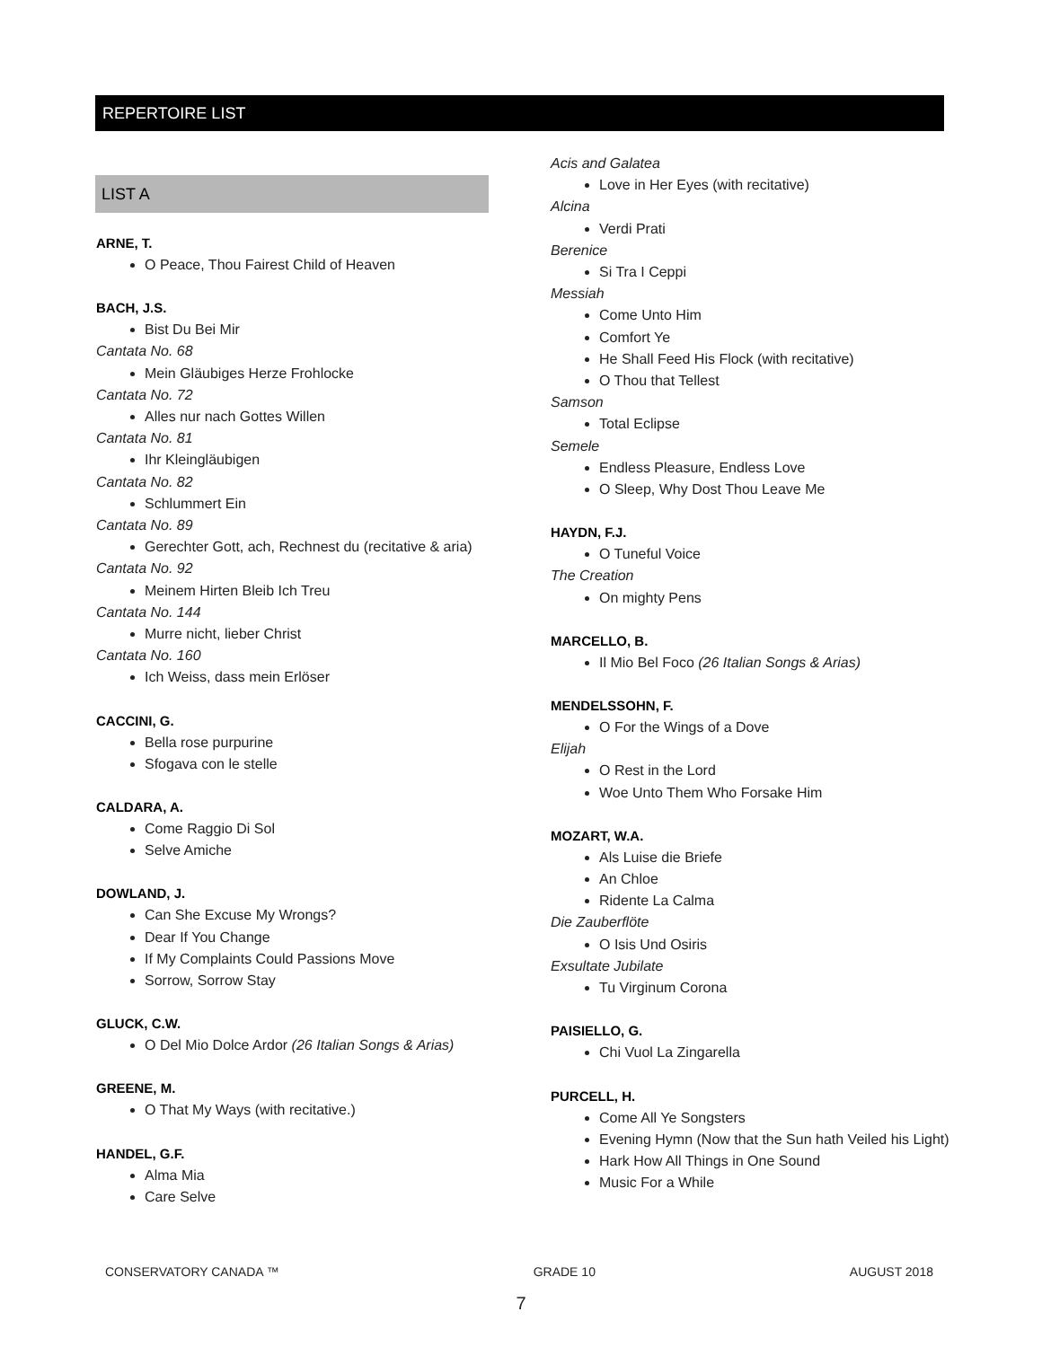REPERTOIRE LIST
LIST A
ARNE, T.
O Peace, Thou Fairest Child of Heaven
BACH, J.S.
Bist Du Bei Mir
Cantata No. 68
Mein Gläubiges Herze Frohlocke
Cantata No. 72
Alles nur nach Gottes Willen
Cantata No. 81
Ihr Kleingläubigen
Cantata No. 82
Schlummert Ein
Cantata No. 89
Gerechter Gott, ach, Rechnest du (recitative & aria)
Cantata No. 92
Meinem Hirten Bleib Ich Treu
Cantata No. 144
Murre nicht, lieber Christ
Cantata No. 160
Ich Weiss, dass mein Erlöser
CACCINI, G.
Bella rose purpurine
Sfogava con le stelle
CALDARA, A.
Come Raggio Di Sol
Selve Amiche
DOWLAND, J.
Can She Excuse My Wrongs?
Dear If You Change
If My Complaints Could Passions Move
Sorrow, Sorrow Stay
GLUCK, C.W.
O Del Mio Dolce Ardor (26 Italian Songs & Arias)
GREENE, M.
O That My Ways (with recitative.)
HANDEL, G.F.
Alma Mia
Care Selve
Acis and Galatea
Love in Her Eyes (with recitative)
Alcina
Verdi Prati
Berenice
Si Tra I Ceppi
Messiah
Come Unto Him
Comfort Ye
He Shall Feed His Flock (with recitative)
O Thou that Tellest
Samson
Total Eclipse
Semele
Endless Pleasure, Endless Love
O Sleep, Why Dost Thou Leave Me
HAYDN, F.J.
O Tuneful Voice
The Creation
On mighty Pens
MARCELLO, B.
Il Mio Bel Foco (26 Italian Songs & Arias)
MENDELSSOHN, F.
O For the Wings of a Dove
Elijah
O Rest in the Lord
Woe Unto Them Who Forsake Him
MOZART, W.A.
Als Luise die Briefe
An Chloe
Ridente La Calma
Die Zauberflöte
O Isis Und Osiris
Exsultate Jubilate
Tu Virginum Corona
PAISIELLO, G.
Chi Vuol La Zingarella
PURCELL, H.
Come All Ye Songsters
Evening Hymn (Now that the Sun hath Veiled his Light)
Hark How All Things in One Sound
Music For a While
CONSERVATORY CANADA ™ GRADE 10 AUGUST 2018
7